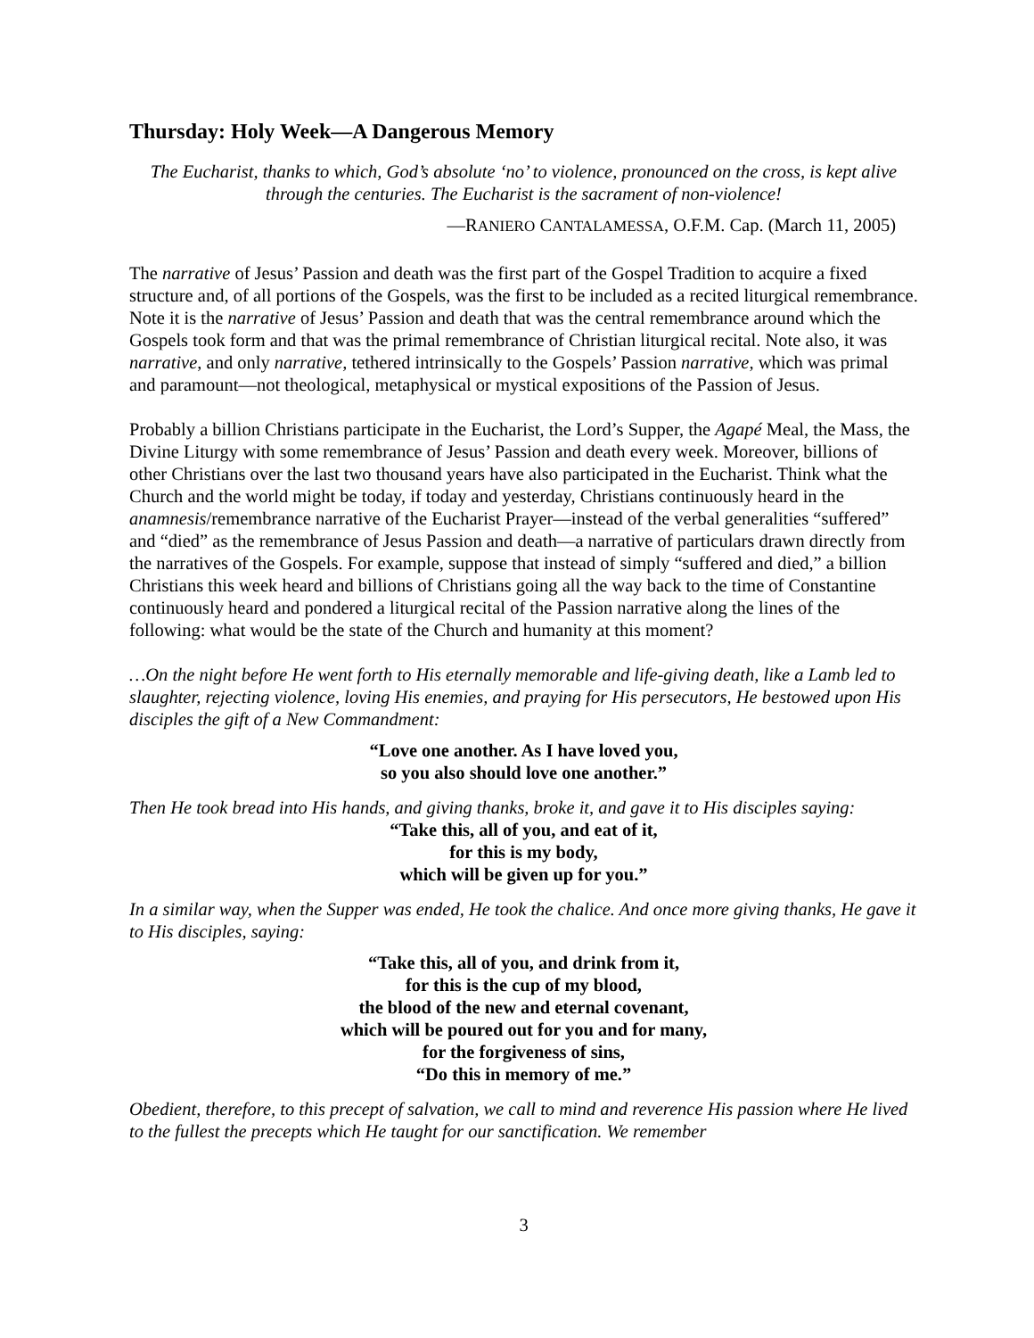Thursday: Holy Week—A Dangerous Memory
The Eucharist, thanks to which, God’s absolute ‘no’ to violence, pronounced on the cross, is kept alive through the centuries. The Eucharist is the sacrament of non-violence!
—RANIERO CANTALAMESSA, O.F.M. Cap. (March 11, 2005)
The narrative of Jesus’ Passion and death was the first part of the Gospel Tradition to acquire a fixed structure and, of all portions of the Gospels, was the first to be included as a recited liturgical remembrance. Note it is the narrative of Jesus’ Passion and death that was the central remembrance around which the Gospels took form and that was the primal remembrance of Christian liturgical recital. Note also, it was narrative, and only narrative, tethered intrinsically to the Gospels’ Passion narrative, which was primal and paramount—not theological, metaphysical or mystical expositions of the Passion of Jesus.
Probably a billion Christians participate in the Eucharist, the Lord’s Supper, the Agapé Meal, the Mass, the Divine Liturgy with some remembrance of Jesus’ Passion and death every week. Moreover, billions of other Christians over the last two thousand years have also participated in the Eucharist. Think what the Church and the world might be today, if today and yesterday, Christians continuously heard in the anamnesis/remembrance narrative of the Eucharist Prayer—instead of the verbal generalities “suffered” and “died” as the remembrance of Jesus Passion and death—a narrative of particulars drawn directly from the narratives of the Gospels. For example, suppose that instead of simply “suffered and died,” a billion Christians this week heard and billions of Christians going all the way back to the time of Constantine continuously heard and pondered a liturgical recital of the Passion narrative along the lines of the following: what would be the state of the Church and humanity at this moment?
…On the night before He went forth to His eternally memorable and life-giving death, like a Lamb led to slaughter, rejecting violence, loving His enemies, and praying for His persecutors, He bestowed upon His disciples the gift of a New Commandment:
“Love one another. As I have loved you,
so you also should love one another.”
Then He took bread into His hands, and giving thanks, broke it, and gave it to His disciples saying:
“Take this, all of you, and eat of it,
for this is my body,
which will be given up for you.”
In a similar way, when the Supper was ended, He took the chalice. And once more giving thanks, He gave it to His disciples, saying:
“Take this, all of you, and drink from it,
for this is the cup of my blood,
the blood of the new and eternal covenant,
which will be poured out for you and for many,
for the forgiveness of sins,
“Do this in memory of me.”
Obedient, therefore, to this precept of salvation, we call to mind and reverence His passion where He lived to the fullest the precepts which He taught for our sanctification. We remember
3